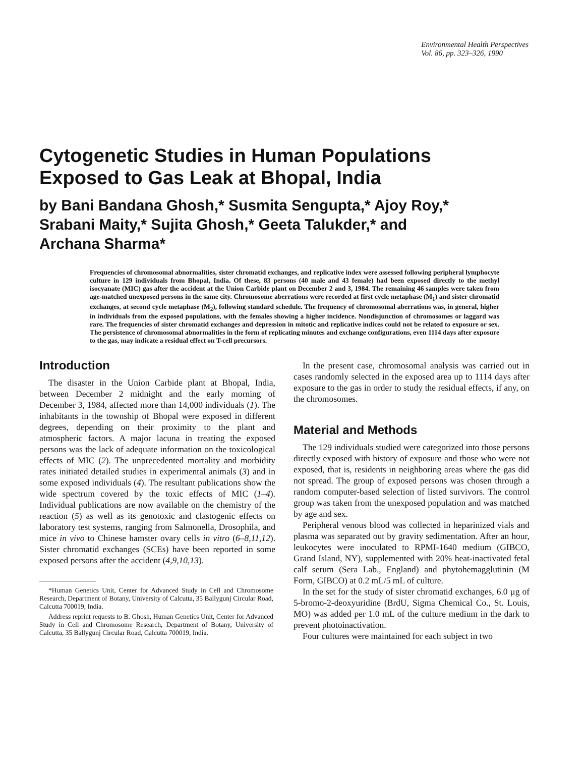Environmental Health Perspectives
Vol. 86, pp. 323–326, 1990
Cytogenetic Studies in Human Populations
Exposed to Gas Leak at Bhopal, India
by Bani Bandana Ghosh,* Susmita Sengupta,* Ajoy Roy,*
Srabani Maity,* Sujita Ghosh,* Geeta Talukder,* and
Archana Sharma*
Frequencies of chromosomal abnormalities, sister chromatid exchanges, and replicative index were assessed following peripheral lymphocyte culture in 129 individuals from Bhopal, India. Of these, 83 persons (40 male and 43 female) had been exposed directly to the methyl isocyanate (MIC) gas after the accident at the Union Carbide plant on December 2 and 3, 1984. The remaining 46 samples were taken from age-matched unexposed persons in the same city. Chromosome aberrations were recorded at first cycle metaphase (M<sub>1</sub>) and sister chromatid exchanges, at second cycle metaphase (M<sub>2</sub>), following standard schedule. The frequency of chromosomal aberrations was, in general, higher in individuals from the exposed populations, with the females showing a higher incidence. Nondisjunction of chromosomes or laggard was rare. The frequencies of sister chromatid exchanges and depression in mitotic and replicative indices could not be related to exposure or sex. The persistence of chromosomal abnormalities in the form of replicating minutes and exchange configurations, even 1114 days after exposure to the gas, may indicate a residual effect on T-cell precursors.
Introduction
The disaster in the Union Carbide plant at Bhopal, India, between December 2 midnight and the early morning of December 3, 1984, affected more than 14,000 individuals (1). The inhabitants in the township of Bhopal were exposed in different degrees, depending on their proximity to the plant and atmospheric factors. A major lacuna in treating the exposed persons was the lack of adequate information on the toxicological effects of MIC (2). The unprecedented mortality and morbidity rates initiated detailed studies in experimental animals (3) and in some exposed individuals (4). The resultant publications show the wide spectrum covered by the toxic effects of MIC (1–4). Individual publications are now available on the chemistry of the reaction (5) as well as its genotoxic and clastogenic effects on laboratory test systems, ranging from Salmonella, Drosophila, and mice in vivo to Chinese hamster ovary cells in vitro (6–8,11,12). Sister chromatid exchanges (SCEs) have been reported in some exposed persons after the accident (4,9,10,13).
*Human Genetics Unit, Center for Advanced Study in Cell and Chromosome Research, Department of Botany, University of Calcutta, 35 Ballygunj Circular Road, Calcutta 700019, India.
Address reprint requests to B. Ghosh, Human Genetics Unit, Center for Advanced Study in Cell and Chromosome Research, Department of Botany, University of Calcutta, 35 Ballygunj Circular Road, Calcutta 700019, India.
In the present case, chromosomal analysis was carried out in cases randomly selected in the exposed area up to 1114 days after exposure to the gas in order to study the residual effects, if any, on the chromosomes.
Material and Methods
The 129 individuals studied were categorized into those persons directly exposed with history of exposure and those who were not exposed, that is, residents in neighboring areas where the gas did not spread. The group of exposed persons was chosen through a random computer-based selection of listed survivors. The control group was taken from the unexposed population and was matched by age and sex.
Peripheral venous blood was collected in heparinized vials and plasma was separated out by gravity sedimentation. After an hour, leukocytes were inoculated to RPMI-1640 medium (GIBCO, Grand Island, NY), supplemented with 20% heat-inactivated fetal calf serum (Sera Lab., England) and phytohemagglutinin (M Form, GIBCO) at 0.2 mL/5 mL of culture.
In the set for the study of sister chromatid exchanges, 6.0 µg of 5-bromo-2-deoxyuridine (BrdU, Sigma Chemical Co., St. Louis, MO) was added per 1.0 mL of the culture medium in the dark to prevent photoinactivation.
Four cultures were maintained for each subject in two